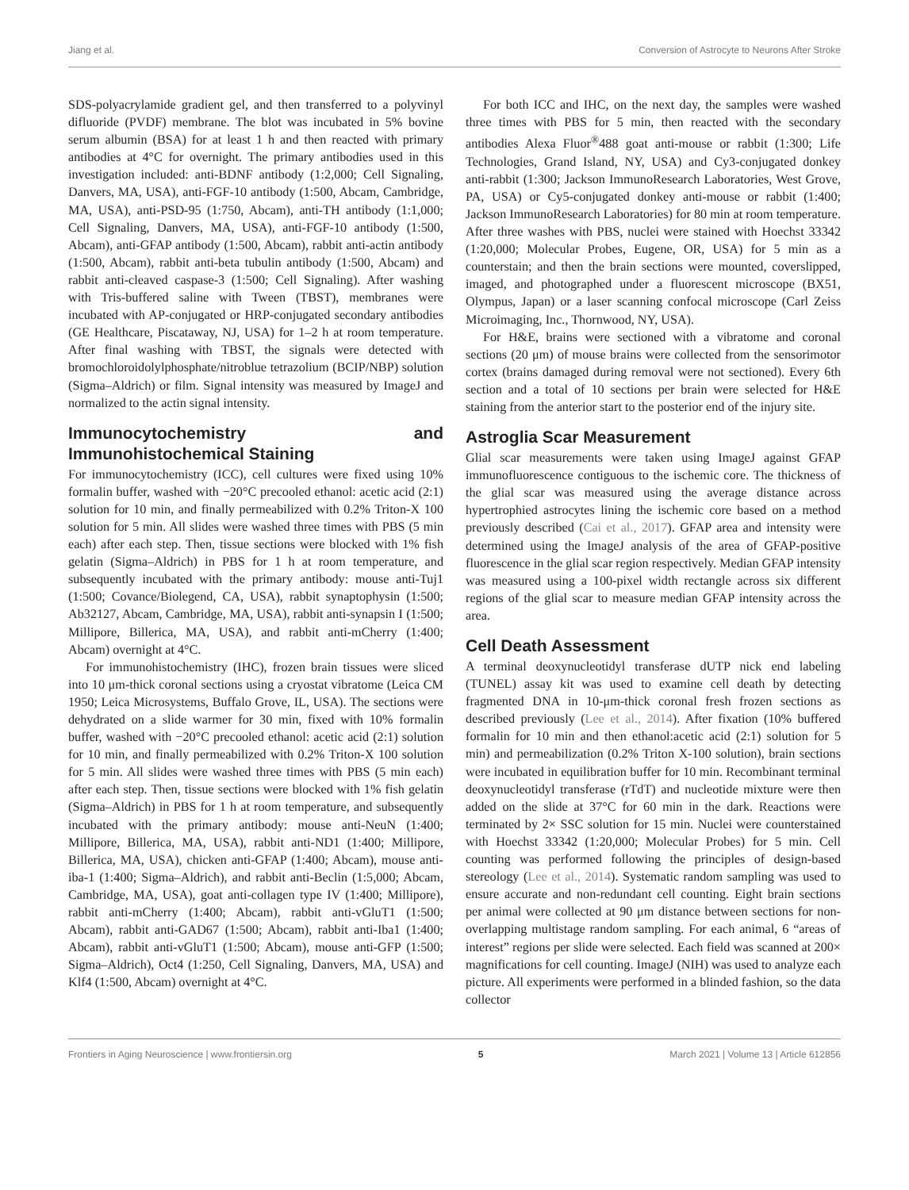Jiang et al. Conversion of Astrocyte to Neurons After Stroke
SDS-polyacrylamide gradient gel, and then transferred to a polyvinyl difluoride (PVDF) membrane. The blot was incubated in 5% bovine serum albumin (BSA) for at least 1 h and then reacted with primary antibodies at 4°C for overnight. The primary antibodies used in this investigation included: anti-BDNF antibody (1:2,000; Cell Signaling, Danvers, MA, USA), anti-FGF-10 antibody (1:500, Abcam, Cambridge, MA, USA), anti-PSD-95 (1:750, Abcam), anti-TH antibody (1:1,000; Cell Signaling, Danvers, MA, USA), anti-FGF-10 antibody (1:500, Abcam), anti-GFAP antibody (1:500, Abcam), rabbit anti-actin antibody (1:500, Abcam), rabbit anti-beta tubulin antibody (1:500, Abcam) and rabbit anti-cleaved caspase-3 (1:500; Cell Signaling). After washing with Tris-buffered saline with Tween (TBST), membranes were incubated with AP-conjugated or HRP-conjugated secondary antibodies (GE Healthcare, Piscataway, NJ, USA) for 1–2 h at room temperature. After final washing with TBST, the signals were detected with bromochloroidolylphosphate/nitroblue tetrazolium (BCIP/NBP) solution (Sigma–Aldrich) or film. Signal intensity was measured by ImageJ and normalized to the actin signal intensity.
Immunocytochemistry and Immunohistochemical Staining
For immunocytochemistry (ICC), cell cultures were fixed using 10% formalin buffer, washed with −20°C precooled ethanol: acetic acid (2:1) solution for 10 min, and finally permeabilized with 0.2% Triton-X 100 solution for 5 min. All slides were washed three times with PBS (5 min each) after each step. Then, tissue sections were blocked with 1% fish gelatin (Sigma–Aldrich) in PBS for 1 h at room temperature, and subsequently incubated with the primary antibody: mouse anti-Tuj1 (1:500; Covance/Biolegend, CA, USA), rabbit synaptophysin (1:500; Ab32127, Abcam, Cambridge, MA, USA), rabbit anti-synapsin I (1:500; Millipore, Billerica, MA, USA), and rabbit anti-mCherry (1:400; Abcam) overnight at 4°C.
For immunohistochemistry (IHC), frozen brain tissues were sliced into 10 μm-thick coronal sections using a cryostat vibratome (Leica CM 1950; Leica Microsystems, Buffalo Grove, IL, USA). The sections were dehydrated on a slide warmer for 30 min, fixed with 10% formalin buffer, washed with −20°C precooled ethanol: acetic acid (2:1) solution for 10 min, and finally permeabilized with 0.2% Triton-X 100 solution for 5 min. All slides were washed three times with PBS (5 min each) after each step. Then, tissue sections were blocked with 1% fish gelatin (Sigma–Aldrich) in PBS for 1 h at room temperature, and subsequently incubated with the primary antibody: mouse anti-NeuN (1:400; Millipore, Billerica, MA, USA), rabbit anti-ND1 (1:400; Millipore, Billerica, MA, USA), chicken anti-GFAP (1:400; Abcam), mouse anti-iba-1 (1:400; Sigma–Aldrich), and rabbit anti-Beclin (1:5,000; Abcam, Cambridge, MA, USA), goat anti-collagen type IV (1:400; Millipore), rabbit anti-mCherry (1:400; Abcam), rabbit anti-vGluT1 (1:500; Abcam), rabbit anti-GAD67 (1:500; Abcam), rabbit anti-Iba1 (1:400; Abcam), rabbit anti-vGluT1 (1:500; Abcam), mouse anti-GFP (1:500; Sigma–Aldrich), Oct4 (1:250, Cell Signaling, Danvers, MA, USA) and Klf4 (1:500, Abcam) overnight at 4°C.
For both ICC and IHC, on the next day, the samples were washed three times with PBS for 5 min, then reacted with the secondary antibodies Alexa Fluor<sup>®</sup>488 goat anti-mouse or rabbit (1:300; Life Technologies, Grand Island, NY, USA) and Cy3-conjugated donkey anti-rabbit (1:300; Jackson ImmunoResearch Laboratories, West Grove, PA, USA) or Cy5-conjugated donkey anti-mouse or rabbit (1:400; Jackson ImmunoResearch Laboratories) for 80 min at room temperature. After three washes with PBS, nuclei were stained with Hoechst 33342 (1:20,000; Molecular Probes, Eugene, OR, USA) for 5 min as a counterstain; and then the brain sections were mounted, coverslipped, imaged, and photographed under a fluorescent microscope (BX51, Olympus, Japan) or a laser scanning confocal microscope (Carl Zeiss Microimaging, Inc., Thornwood, NY, USA).
For H&E, brains were sectioned with a vibratome and coronal sections (20 μm) of mouse brains were collected from the sensorimotor cortex (brains damaged during removal were not sectioned). Every 6th section and a total of 10 sections per brain were selected for H&E staining from the anterior start to the posterior end of the injury site.
Astroglia Scar Measurement
Glial scar measurements were taken using ImageJ against GFAP immunofluorescence contiguous to the ischemic core. The thickness of the glial scar was measured using the average distance across hypertrophied astrocytes lining the ischemic core based on a method previously described (Cai et al., 2017). GFAP area and intensity were determined using the ImageJ analysis of the area of GFAP-positive fluorescence in the glial scar region respectively. Median GFAP intensity was measured using a 100-pixel width rectangle across six different regions of the glial scar to measure median GFAP intensity across the area.
Cell Death Assessment
A terminal deoxynucleotidyl transferase dUTP nick end labeling (TUNEL) assay kit was used to examine cell death by detecting fragmented DNA in 10-μm-thick coronal fresh frozen sections as described previously (Lee et al., 2014). After fixation (10% buffered formalin for 10 min and then ethanol:acetic acid (2:1) solution for 5 min) and permeabilization (0.2% Triton X-100 solution), brain sections were incubated in equilibration buffer for 10 min. Recombinant terminal deoxynucleotidyl transferase (rTdT) and nucleotide mixture were then added on the slide at 37°C for 60 min in the dark. Reactions were terminated by 2× SSC solution for 15 min. Nuclei were counterstained with Hoechst 33342 (1:20,000; Molecular Probes) for 5 min. Cell counting was performed following the principles of design-based stereology (Lee et al., 2014). Systematic random sampling was used to ensure accurate and non-redundant cell counting. Eight brain sections per animal were collected at 90 μm distance between sections for non-overlapping multistage random sampling. For each animal, 6 “areas of interest” regions per slide were selected. Each field was scanned at 200× magnifications for cell counting. ImageJ (NIH) was used to analyze each picture. All experiments were performed in a blinded fashion, so the data collector
Frontiers in Aging Neuroscience | www.frontiersin.org 5 March 2021 | Volume 13 | Article 612856